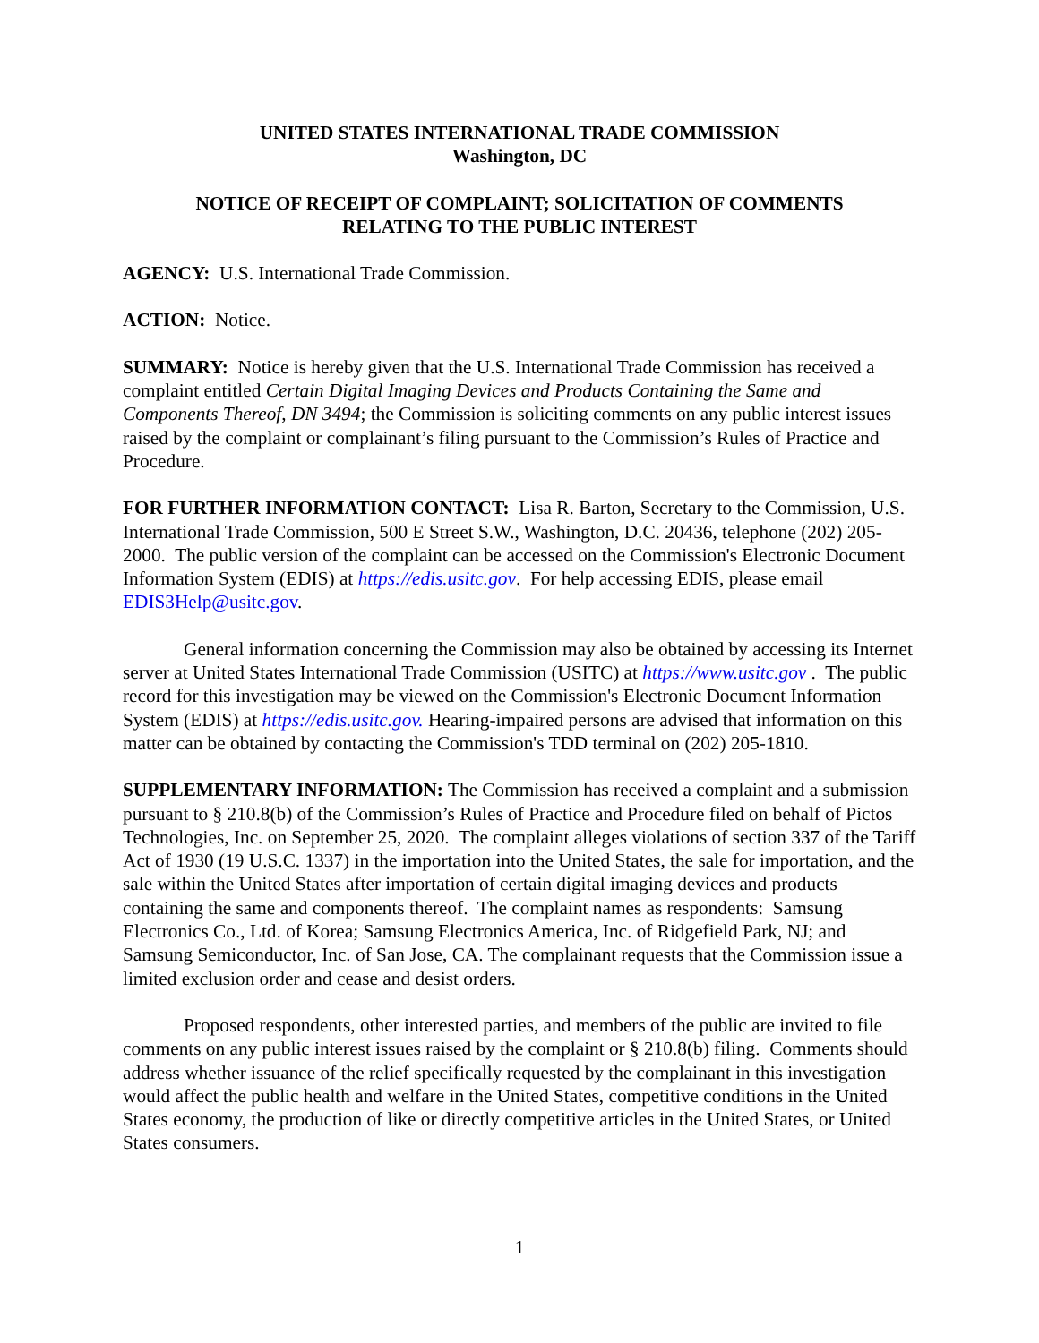UNITED STATES INTERNATIONAL TRADE COMMISSION
Washington, DC
NOTICE OF RECEIPT OF COMPLAINT; SOLICITATION OF COMMENTS
RELATING TO THE PUBLIC INTEREST
AGENCY: U.S. International Trade Commission.
ACTION: Notice.
SUMMARY: Notice is hereby given that the U.S. International Trade Commission has received a complaint entitled Certain Digital Imaging Devices and Products Containing the Same and Components Thereof, DN 3494; the Commission is soliciting comments on any public interest issues raised by the complaint or complainant’s filing pursuant to the Commission’s Rules of Practice and Procedure.
FOR FURTHER INFORMATION CONTACT: Lisa R. Barton, Secretary to the Commission, U.S. International Trade Commission, 500 E Street S.W., Washington, D.C. 20436, telephone (202) 205-2000. The public version of the complaint can be accessed on the Commission's Electronic Document Information System (EDIS) at https://edis.usitc.gov. For help accessing EDIS, please email EDIS3Help@usitc.gov.
General information concerning the Commission may also be obtained by accessing its Internet server at United States International Trade Commission (USITC) at https://www.usitc.gov . The public record for this investigation may be viewed on the Commission's Electronic Document Information System (EDIS) at https://edis.usitc.gov. Hearing-impaired persons are advised that information on this matter can be obtained by contacting the Commission's TDD terminal on (202) 205-1810.
SUPPLEMENTARY INFORMATION: The Commission has received a complaint and a submission pursuant to § 210.8(b) of the Commission’s Rules of Practice and Procedure filed on behalf of Pictos Technologies, Inc. on September 25, 2020. The complaint alleges violations of section 337 of the Tariff Act of 1930 (19 U.S.C. 1337) in the importation into the United States, the sale for importation, and the sale within the United States after importation of certain digital imaging devices and products containing the same and components thereof. The complaint names as respondents: Samsung Electronics Co., Ltd. of Korea; Samsung Electronics America, Inc. of Ridgefield Park, NJ; and Samsung Semiconductor, Inc. of San Jose, CA. The complainant requests that the Commission issue a limited exclusion order and cease and desist orders.
Proposed respondents, other interested parties, and members of the public are invited to file comments on any public interest issues raised by the complaint or § 210.8(b) filing. Comments should address whether issuance of the relief specifically requested by the complainant in this investigation would affect the public health and welfare in the United States, competitive conditions in the United States economy, the production of like or directly competitive articles in the United States, or United States consumers.
1